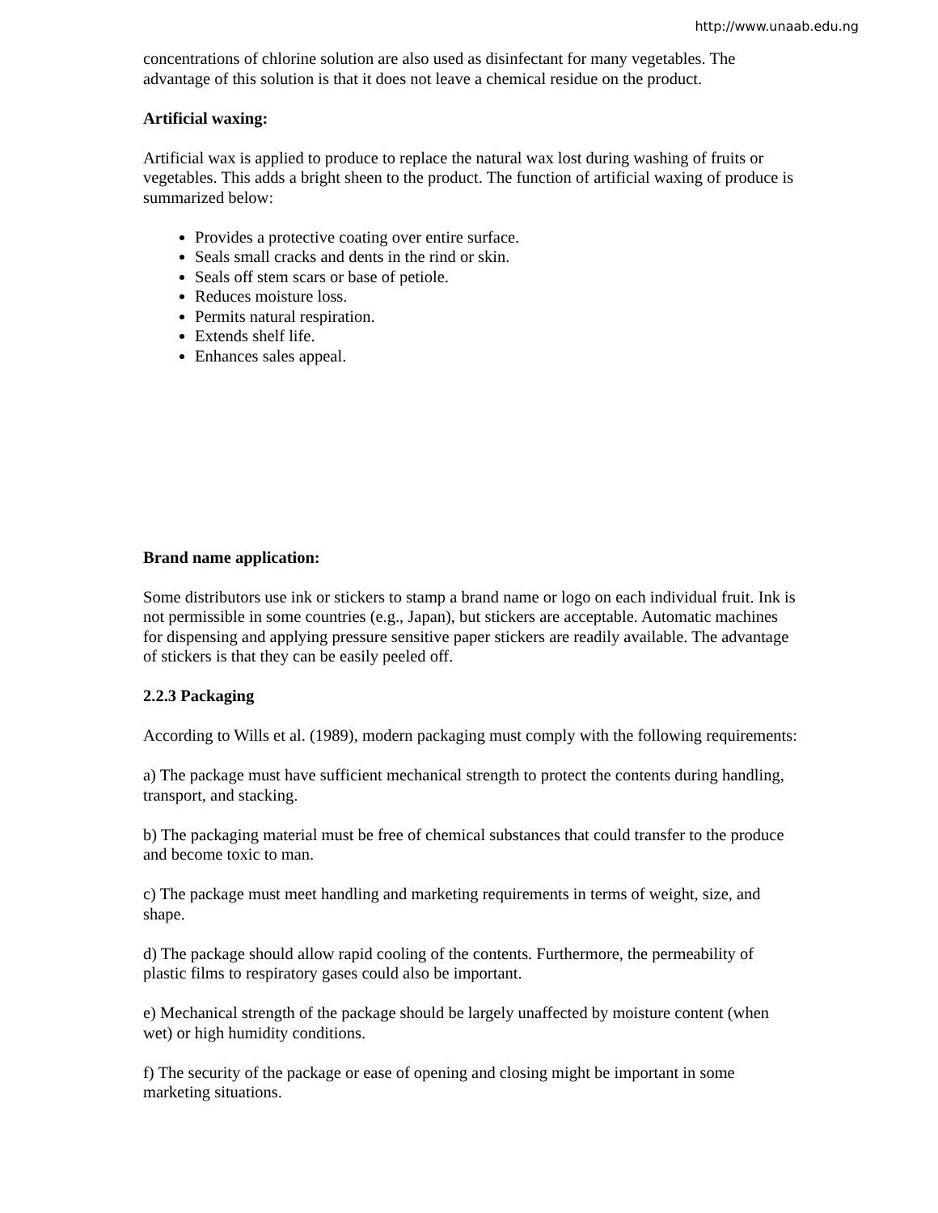http://www.unaab.edu.ng
concentrations of chlorine solution are also used as disinfectant for many vegetables. The advantage of this solution is that it does not leave a chemical residue on the product.
Artificial waxing:
Artificial wax is applied to produce to replace the natural wax lost during washing of fruits or vegetables. This adds a bright sheen to the product. The function of artificial waxing of produce is summarized below:
Provides a protective coating over entire surface.
Seals small cracks and dents in the rind or skin.
Seals off stem scars or base of petiole.
Reduces moisture loss.
Permits natural respiration.
Extends shelf life.
Enhances sales appeal.
Brand name application:
Some distributors use ink or stickers to stamp a brand name or logo on each individual fruit. Ink is not permissible in some countries (e.g., Japan), but stickers are acceptable. Automatic machines for dispensing and applying pressure sensitive paper stickers are readily available. The advantage of stickers is that they can be easily peeled off.
2.2.3 Packaging
According to Wills et al. (1989), modern packaging must comply with the following requirements:
a) The package must have sufficient mechanical strength to protect the contents during handling, transport, and stacking.
b) The packaging material must be free of chemical substances that could transfer to the produce and become toxic to man.
c) The package must meet handling and marketing requirements in terms of weight, size, and shape.
d) The package should allow rapid cooling of the contents. Furthermore, the permeability of plastic films to respiratory gases could also be important.
e) Mechanical strength of the package should be largely unaffected by moisture content (when wet) or high humidity conditions.
f) The security of the package or ease of opening and closing might be important in some marketing situations.